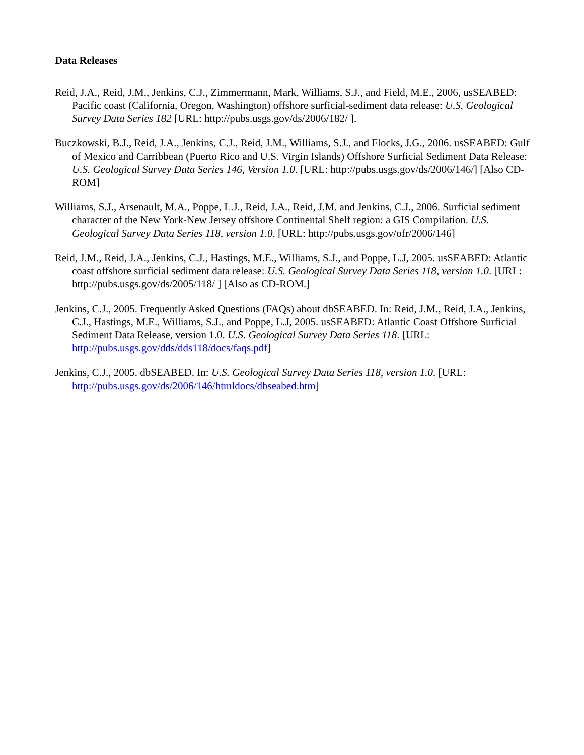Data Releases
Reid, J.A., Reid, J.M., Jenkins, C.J., Zimmermann, Mark, Williams, S.J., and Field, M.E., 2006, usSEABED: Pacific coast (California, Oregon, Washington) offshore surficial-sediment data release: U.S. Geological Survey Data Series 182 [URL: http://pubs.usgs.gov/ds/2006/182/ ].
Buczkowski, B.J., Reid, J.A., Jenkins, C.J., Reid, J.M., Williams, S.J., and Flocks, J.G., 2006. usSEABED: Gulf of Mexico and Carribbean (Puerto Rico and U.S. Virgin Islands) Offshore Surficial Sediment Data Release: U.S. Geological Survey Data Series 146, Version 1.0. [URL: http://pubs.usgs.gov/ds/2006/146/] [Also CD-ROM]
Williams, S.J., Arsenault, M.A., Poppe, L.J., Reid, J.A., Reid, J.M. and Jenkins, C.J., 2006. Surficial sediment character of the New York-New Jersey offshore Continental Shelf region: a GIS Compilation. U.S. Geological Survey Data Series 118, version 1.0. [URL: http://pubs.usgs.gov/ofr/2006/146]
Reid, J.M., Reid, J.A., Jenkins, C.J., Hastings, M.E., Williams, S.J., and Poppe, L.J, 2005. usSEABED: Atlantic coast offshore surficial sediment data release: U.S. Geological Survey Data Series 118, version 1.0. [URL: http://pubs.usgs.gov/ds/2005/118/ ] [Also as CD-ROM.]
Jenkins, C.J., 2005. Frequently Asked Questions (FAQs) about dbSEABED. In: Reid, J.M., Reid, J.A., Jenkins, C.J., Hastings, M.E., Williams, S.J., and Poppe, L.J, 2005. usSEABED: Atlantic Coast Offshore Surficial Sediment Data Release, version 1.0. U.S. Geological Survey Data Series 118. [URL: http://pubs.usgs.gov/dds/dds118/docs/faqs.pdf]
Jenkins, C.J., 2005. dbSEABED. In: U.S. Geological Survey Data Series 118, version 1.0. [URL: http://pubs.usgs.gov/ds/2006/146/htmldocs/dbseabed.htm]